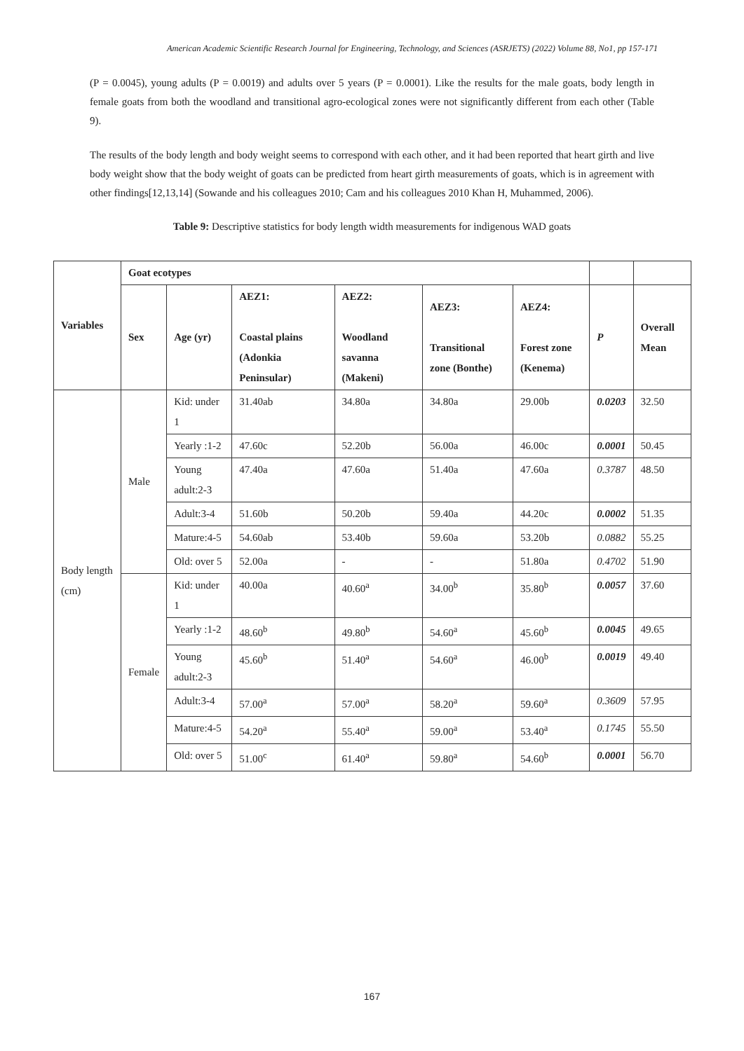American Academic Scientific Research Journal for Engineering, Technology, and Sciences (ASRJETS) (2022) Volume 88, No1, pp 157-171
(P = 0.0045), young adults (P = 0.0019) and adults over 5 years (P = 0.0001). Like the results for the male goats, body length in female goats from both the woodland and transitional agro-ecological zones were not significantly different from each other (Table 9).
The results of the body length and body weight seems to correspond with each other, and it had been reported that heart girth and live body weight show that the body weight of goats can be predicted from heart girth measurements of goats, which is in agreement with other findings[12,13,14] (Sowande and his colleagues 2010; Cam and his colleagues 2010 Khan H, Muhammed, 2006).
Table 9: Descriptive statistics for body length width measurements for indigenous WAD goats
| Variables | Goat ecotypes | | | | | | | |
| --- | --- | --- | --- | --- | --- | --- | --- | --- |
| | Sex | Age (yr) | AEZ1: Coastal plains (Adonkia Peninsular) | AEZ2: Woodland savanna (Makeni) | AEZ3: Transitional zone (Bonthe) | AEZ4: Forest zone (Kenema) | P | Overall Mean |
| Body length (cm) | Male | Kid: under 1 | 31.40ab | 34.80a | 34.80a | 29.00b | 0.0203 | 32.50 |
| | | Yearly :1-2 | 47.60c | 52.20b | 56.00a | 46.00c | 0.0001 | 50.45 |
| | | Young adult:2-3 | 47.40a | 47.60a | 51.40a | 47.60a | 0.3787 | 48.50 |
| | | Adult:3-4 | 51.60b | 50.20b | 59.40a | 44.20c | 0.0002 | 51.35 |
| | | Mature:4-5 | 54.60ab | 53.40b | 59.60a | 53.20b | 0.0882 | 55.25 |
| | | Old: over 5 | 52.00a | - | - | 51.80a | 0.4702 | 51.90 |
| | Female | Kid: under 1 | 40.00a | 40.60<sup>a</sup> | 34.00<sup>b</sup> | 35.80<sup>b</sup> | 0.0057 | 37.60 |
| | | Yearly :1-2 | 48.60<sup>b</sup> | 49.80<sup>b</sup> | 54.60<sup>a</sup> | 45.60<sup>b</sup> | 0.0045 | 49.65 |
| | | Young adult:2-3 | 45.60<sup>b</sup> | 51.40<sup>a</sup> | 54.60<sup>a</sup> | 46.00<sup>b</sup> | 0.0019 | 49.40 |
| | | Adult:3-4 | 57.00<sup>a</sup> | 57.00<sup>a</sup> | 58.20<sup>a</sup> | 59.60<sup>a</sup> | 0.3609 | 57.95 |
| | | Mature:4-5 | 54.20<sup>a</sup> | 55.40<sup>a</sup> | 59.00<sup>a</sup> | 53.40<sup>a</sup> | 0.1745 | 55.50 |
| | | Old: over 5 | 51.00<sup>c</sup> | 61.40<sup>a</sup> | 59.80<sup>a</sup> | 54.60<sup>b</sup> | 0.0001 | 56.70 |
167